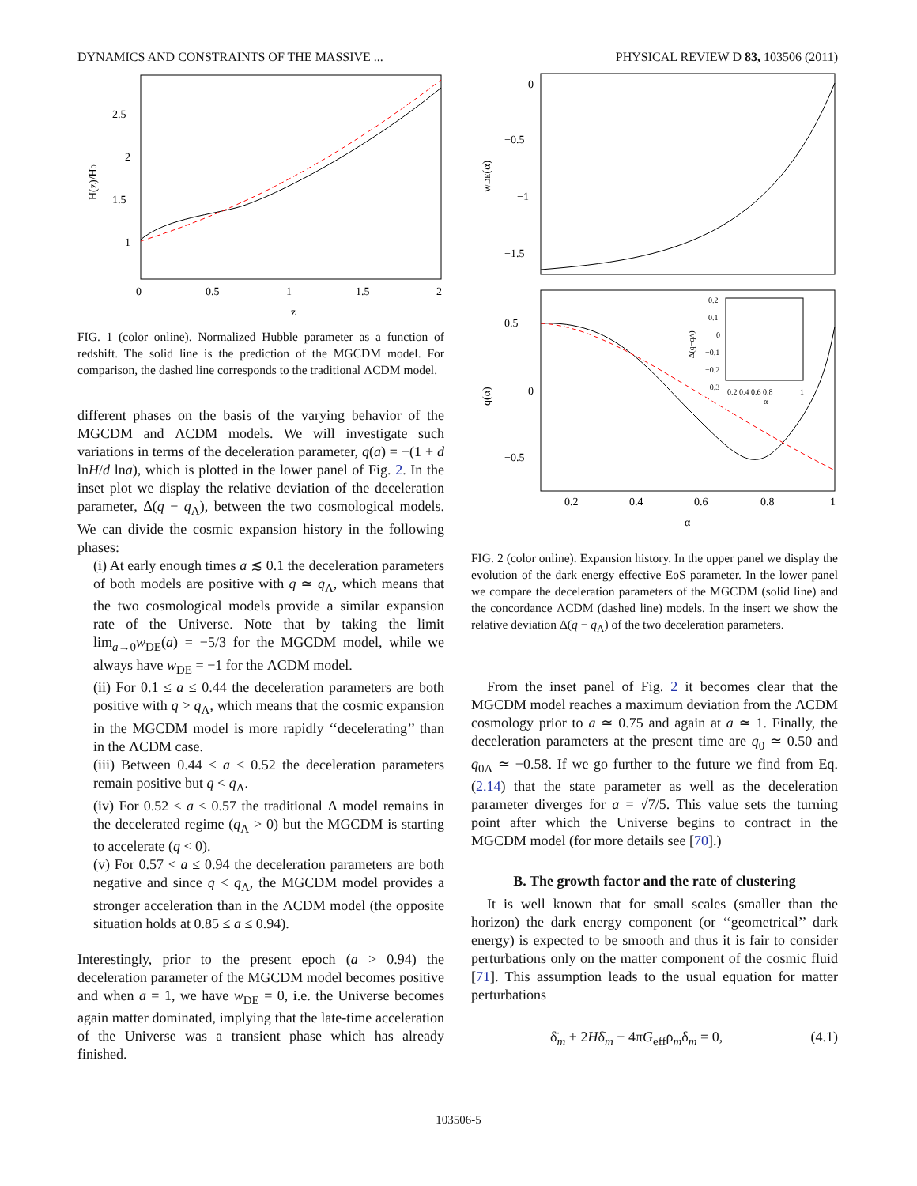DYNAMICS AND CONSTRAINTS OF THE MASSIVE ... PHYSICAL REVIEW D 83, 103506 (2011)
2.5
2
1.5
1
0
0.5
1
1.5
2
z
H(z)/H0
FIG. 1 (color online). Normalized Hubble parameter as a function of redshift. The solid line is the prediction of the MGCDM model. For comparison, the dashed line corresponds to the traditional ΛCDM model.
different phases on the basis of the varying behavior of the MGCDM and ΛCDM models. We will investigate such variations in terms of the deceleration parameter, q(a) = −(1 + d lnH/d lna), which is plotted in the lower panel of Fig. 2. In the inset plot we display the relative deviation of the deceleration parameter, Δ(q − q<sub>Λ</sub>), between the two cosmological models. We can divide the cosmic expansion history in the following phases:
(i) At early enough times a ≲ 0.1 the deceleration parameters of both models are positive with q ≃ q<sub>Λ</sub>, which means that the two cosmological models provide a similar expansion rate of the Universe. Note that by taking the limit lim<sub>a→0</sub>w<sub>DE</sub>(a) = −5/3 for the MGCDM model, while we always have w<sub>DE</sub> = −1 for the ΛCDM model.
(ii) For 0.1 ≤ a ≤ 0.44 the deceleration parameters are both positive with q > q<sub>Λ</sub>, which means that the cosmic expansion in the MGCDM model is more rapidly ‘‘decelerating’’ than in the ΛCDM case.
(iii) Between 0.44 < a < 0.52 the deceleration parameters remain positive but q < q<sub>Λ</sub>.
(iv) For 0.52 ≤ a ≤ 0.57 the traditional Λ model remains in the decelerated regime (q<sub>Λ</sub> > 0) but the MGCDM is starting to accelerate (q < 0).
(v) For 0.57 < a ≤ 0.94 the deceleration parameters are both negative and since q < q<sub>Λ</sub>, the MGCDM model provides a stronger acceleration than in the ΛCDM model (the opposite situation holds at 0.85 ≤ a ≤ 0.94).
Interestingly, prior to the present epoch (a > 0.94) the deceleration parameter of the MGCDM model becomes positive and when a = 1, we have w<sub>DE</sub> = 0, i.e. the Universe becomes again matter dominated, implying that the late-time acceleration of the Universe was a transient phase which has already finished.
0
−0.5
−1
−1.5
wDE(α)
0.5
0
−0.5
0.2
0.4
0.6
0.8
1
α
q(α)
0.2
0.1
0
−0.1
−0.2
−0.3
Δ(q−qΛ)
0.2 0.4 0.6 0.8
1
α
FIG. 2 (color online). Expansion history. In the upper panel we display the evolution of the dark energy effective EoS parameter. In the lower panel we compare the deceleration parameters of the MGCDM (solid line) and the concordance ΛCDM (dashed line) models. In the insert we show the relative deviation Δ(q − q<sub>Λ</sub>) of the two deceleration parameters.
From the inset panel of Fig. 2 it becomes clear that the MGCDM model reaches a maximum deviation from the ΛCDM cosmology prior to a ≃ 0.75 and again at a ≃ 1. Finally, the deceleration parameters at the present time are q<sub>0</sub> ≃ 0.50 and q<sub>0Λ</sub> ≃ −0.58. If we go further to the future we find from Eq. (2.14) that the state parameter as well as the deceleration parameter diverges for a = √7/5. This value sets the turning point after which the Universe begins to contract in the MGCDM model (for more details see [70].)
B. The growth factor and the rate of clustering
It is well known that for small scales (smaller than the horizon) the dark energy component (or ‘‘geometrical’’ dark energy) is expected to be smooth and thus it is fair to consider perturbations only on the matter component of the cosmic fluid [71]. This assumption leads to the usual equation for matter perturbations
δ̈<sub>m</sub> + 2Hδ̇<sub>m</sub> − 4πG<sub>eff</sub>ρ<sub>m</sub>δ<sub>m</sub> = 0, (4.1)
103506-5